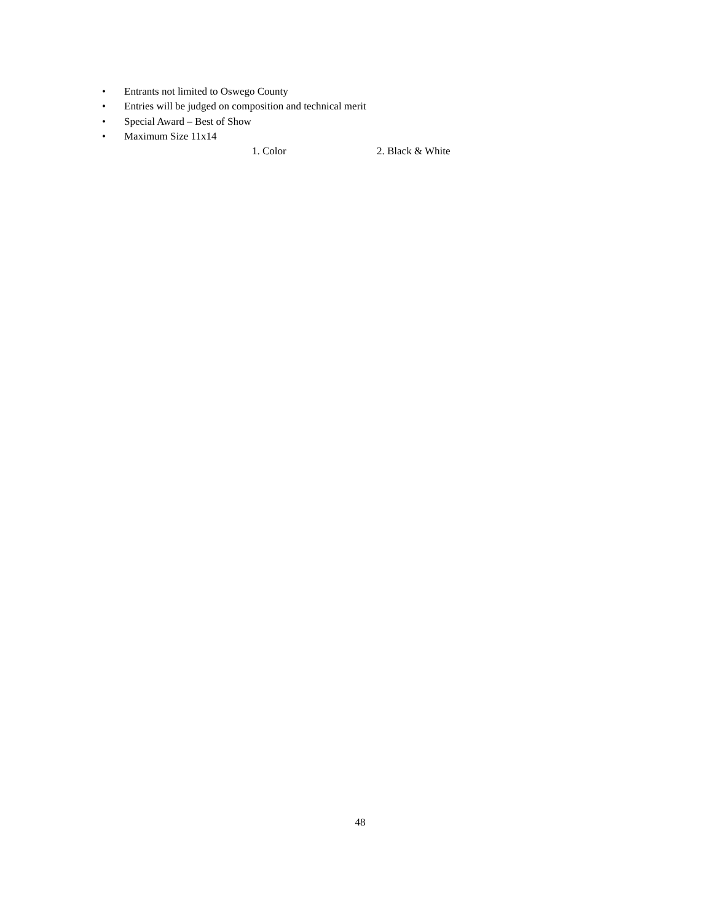• Entrants not limited to Oswego County
• Entries will be judged on composition and technical merit
• Special Award – Best of Show
• Maximum Size 11x14
1. Color 2. Black & White
48